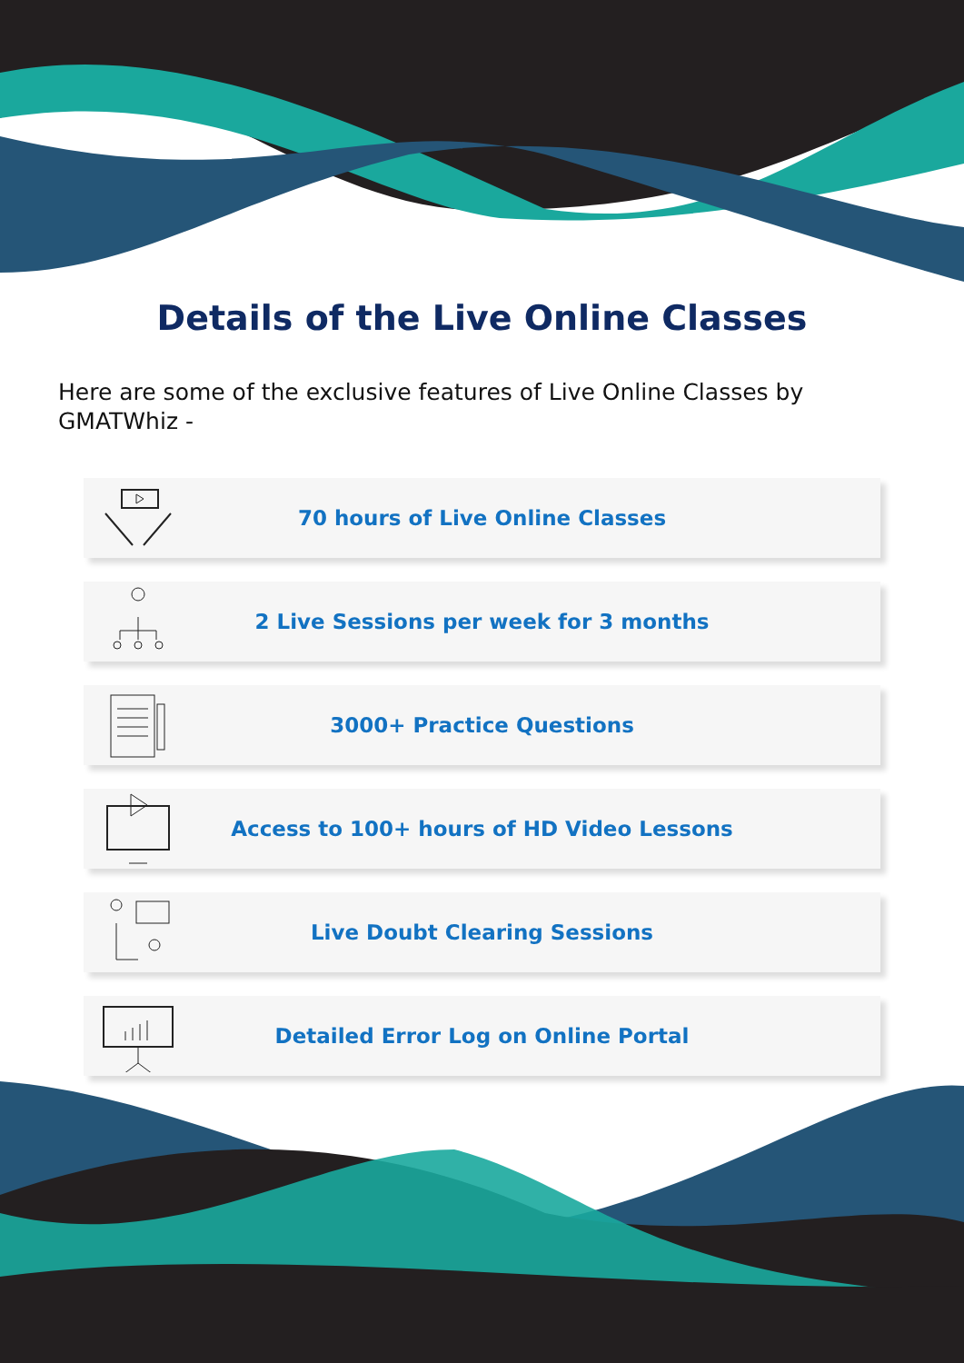Details of the Live Online Classes
Here are some of the exclusive features of Live Online Classes by GMATWhiz -
70 hours of Live Online Classes
2 Live Sessions per week for 3 months
3000+ Practice Questions
Access to 100+ hours of HD Video Lessons
Live Doubt Clearing Sessions
Detailed Error Log on Online Portal